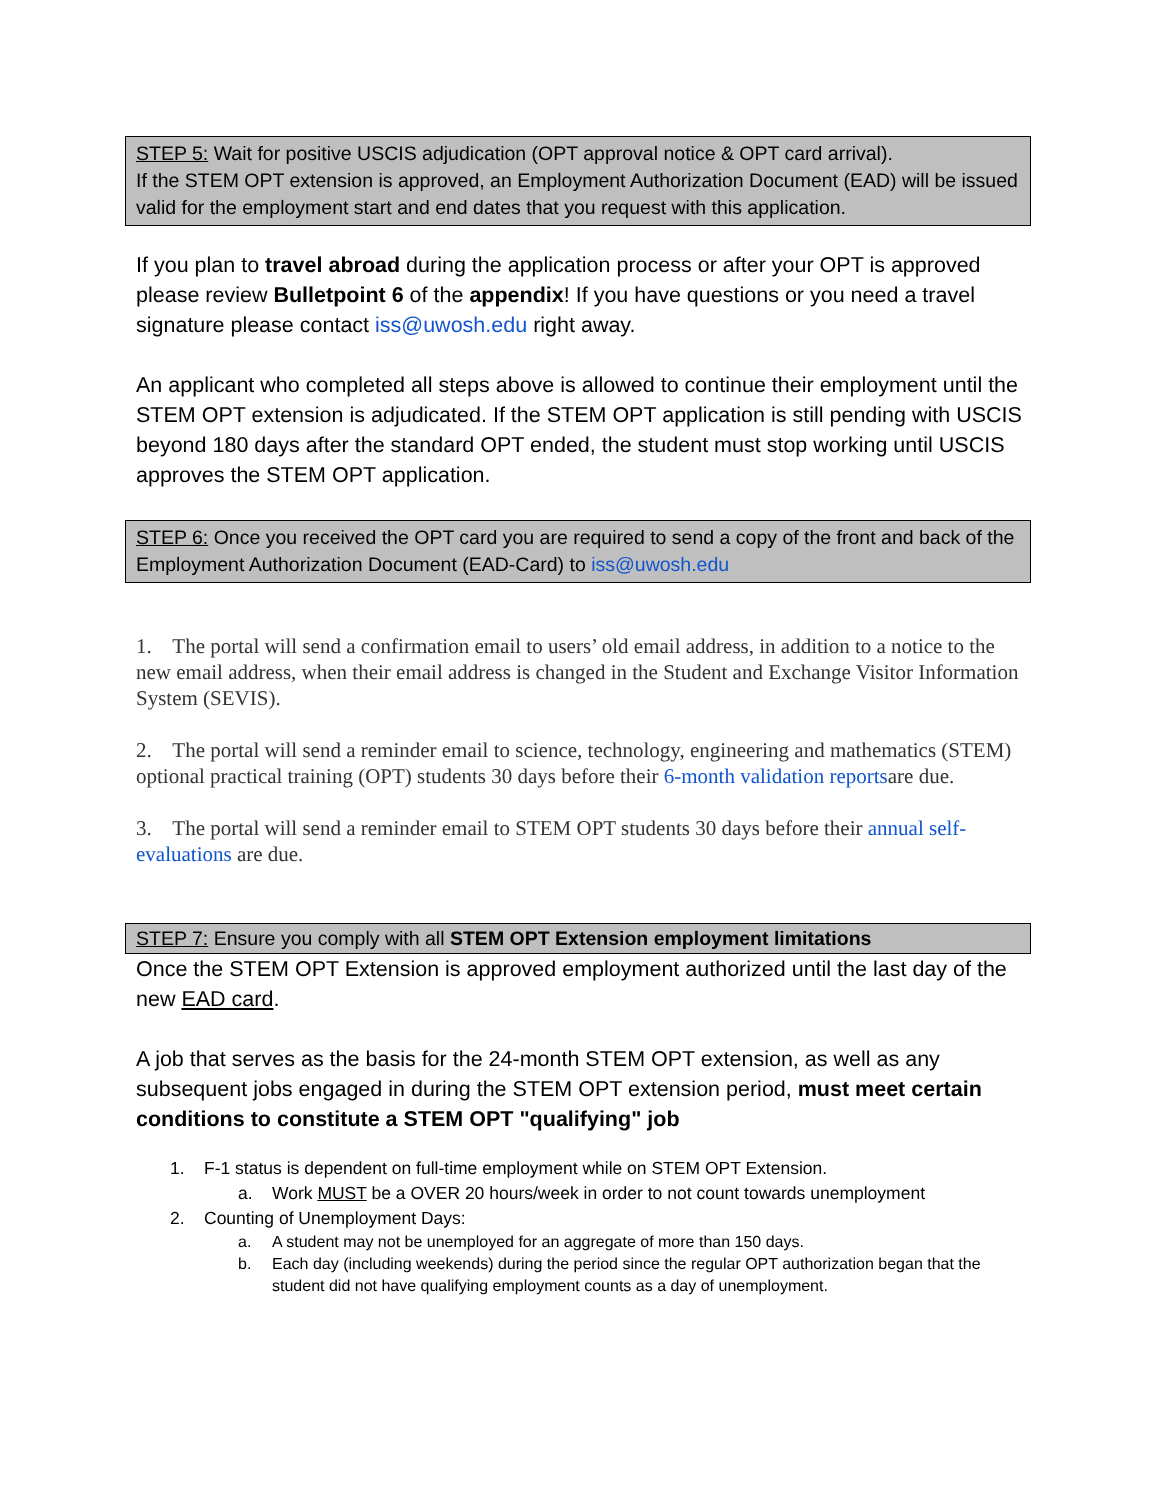STEP 5: Wait for positive USCIS adjudication (OPT approval notice & OPT card arrival).
If the STEM OPT extension is approved, an Employment Authorization Document (EAD) will be issued valid for the employment start and end dates that you request with this application.
If you plan to travel abroad during the application process or after your OPT is approved please review Bulletpoint 6 of the appendix! If you have questions or you need a travel signature please contact iss@uwosh.edu right away.
An applicant who completed all steps above is allowed to continue their employment until the STEM OPT extension is adjudicated. If the STEM OPT application is still pending with USCIS beyond 180 days after the standard OPT ended, the student must stop working until USCIS approves the STEM OPT application.
STEP 6: Once you received the OPT card you are required to send a copy of the front and back of the Employment Authorization Document (EAD-Card) to iss@uwosh.edu
1. The portal will send a confirmation email to users’ old email address, in addition to a notice to the new email address, when their email address is changed in the Student and Exchange Visitor Information System (SEVIS).
2. The portal will send a reminder email to science, technology, engineering and mathematics (STEM) optional practical training (OPT) students 30 days before their 6-month validation reportsare due.
3. The portal will send a reminder email to STEM OPT students 30 days before their annual self-evaluations are due.
STEP 7: Ensure you comply with all STEM OPT Extension employment limitations
Once the STEM OPT Extension is approved employment authorized until the last day of the new EAD card.
A job that serves as the basis for the 24-month STEM OPT extension, as well as any subsequent jobs engaged in during the STEM OPT extension period, must meet certain conditions to constitute a STEM OPT "qualifying" job
1. F-1 status is dependent on full-time employment while on STEM OPT Extension.
a. Work MUST be a OVER 20 hours/week in order to not count towards unemployment
2. Counting of Unemployment Days:
a. A student may not be unemployed for an aggregate of more than 150 days.
b. Each day (including weekends) during the period since the regular OPT authorization began that the student did not have qualifying employment counts as a day of unemployment.